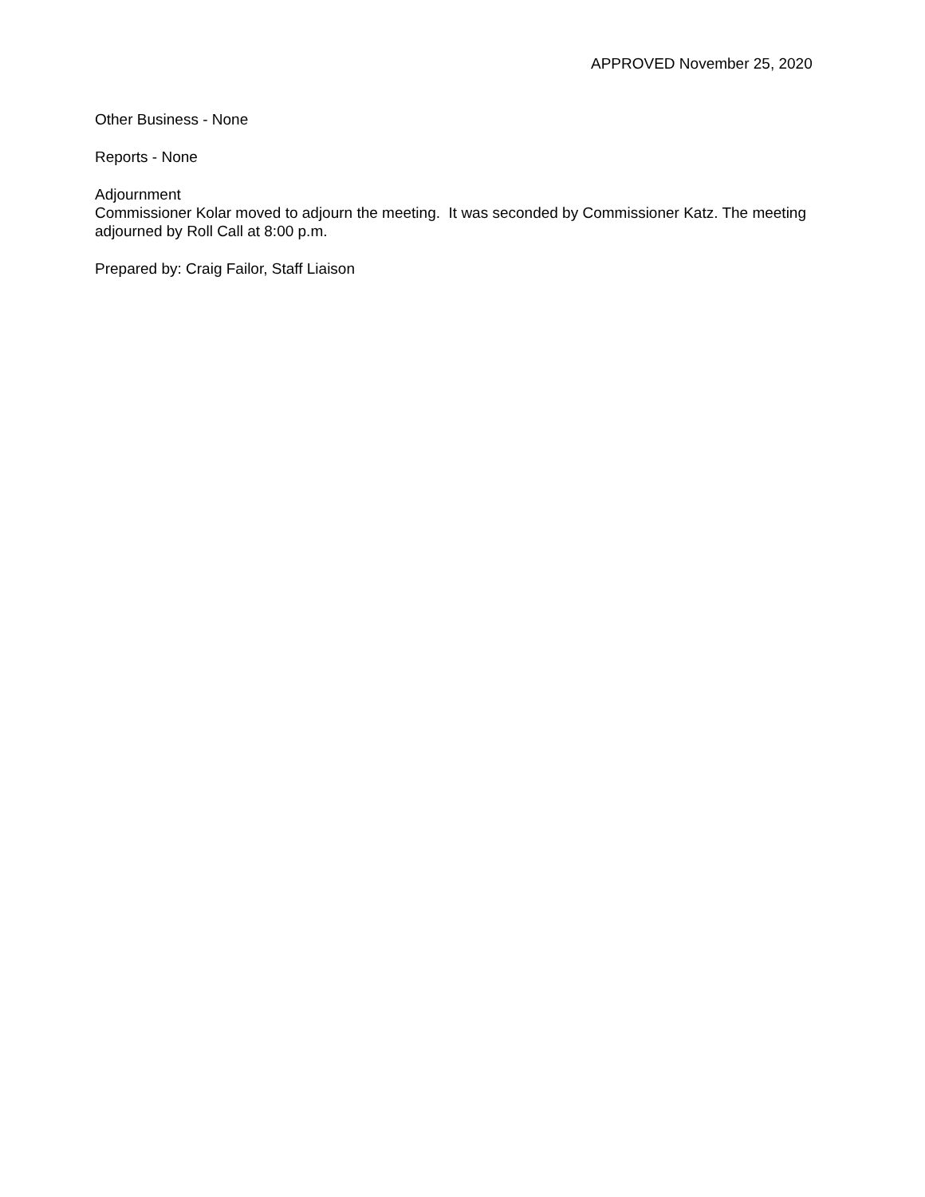APPROVED November 25, 2020
Other Business - None
Reports - None
Adjournment
Commissioner Kolar moved to adjourn the meeting. It was seconded by Commissioner Katz. The meeting adjourned by Roll Call at 8:00 p.m.
Prepared by: Craig Failor, Staff Liaison